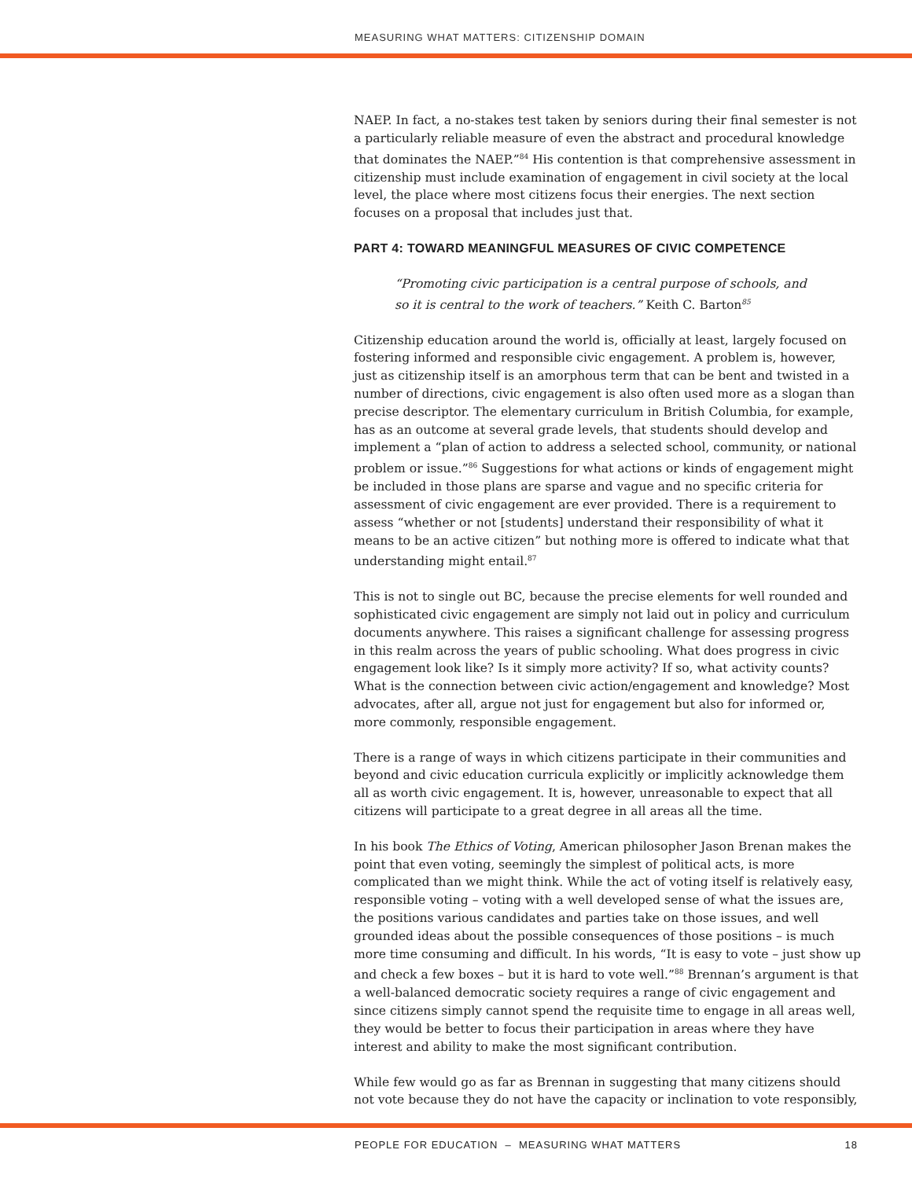MEASURING WHAT MATTERS: CITIZENSHIP DOMAIN
NAEP. In fact, a no-stakes test taken by seniors during their final semester is not a particularly reliable measure of even the abstract and procedural knowledge that dominates the NAEP.”<sup>84</sup> His contention is that comprehensive assessment in citizenship must include examination of engagement in civil society at the local level, the place where most citizens focus their energies. The next section focuses on a proposal that includes just that.
PART 4: TOWARD MEANINGFUL MEASURES OF CIVIC COMPETENCE
“Promoting civic participation is a central purpose of schools, and so it is central to the work of teachers.” Keith C. Barton<sup>85</sup>
Citizenship education around the world is, officially at least, largely focused on fostering informed and responsible civic engagement. A problem is, however, just as citizenship itself is an amorphous term that can be bent and twisted in a number of directions, civic engagement is also often used more as a slogan than precise descriptor. The elementary curriculum in British Columbia, for example, has as an outcome at several grade levels, that students should develop and implement a “plan of action to address a selected school, community, or national problem or issue.”<sup>86</sup> Suggestions for what actions or kinds of engagement might be included in those plans are sparse and vague and no specific criteria for assessment of civic engagement are ever provided. There is a requirement to assess “whether or not [students] understand their responsibility of what it means to be an active citizen” but nothing more is offered to indicate what that understanding might entail.<sup>87</sup>
This is not to single out BC, because the precise elements for well rounded and sophisticated civic engagement are simply not laid out in policy and curriculum documents anywhere. This raises a significant challenge for assessing progress in this realm across the years of public schooling. What does progress in civic engagement look like? Is it simply more activity? If so, what activity counts? What is the connection between civic action/engagement and knowledge? Most advocates, after all, argue not just for engagement but also for informed or, more commonly, responsible engagement.
There is a range of ways in which citizens participate in their communities and beyond and civic education curricula explicitly or implicitly acknowledge them all as worth civic engagement. It is, however, unreasonable to expect that all citizens will participate to a great degree in all areas all the time.
In his book The Ethics of Voting, American philosopher Jason Brenan makes the point that even voting, seemingly the simplest of political acts, is more complicated than we might think. While the act of voting itself is relatively easy, responsible voting – voting with a well developed sense of what the issues are, the positions various candidates and parties take on those issues, and well grounded ideas about the possible consequences of those positions – is much more time consuming and difficult. In his words, “It is easy to vote – just show up and check a few boxes – but it is hard to vote well.”<sup>88</sup> Brennan’s argument is that a well-balanced democratic society requires a range of civic engagement and since citizens simply cannot spend the requisite time to engage in all areas well, they would be better to focus their participation in areas where they have interest and ability to make the most significant contribution.
While few would go as far as Brennan in suggesting that many citizens should not vote because they do not have the capacity or inclination to vote responsibly,
PEOPLE FOR EDUCATION – MEASURING WHAT MATTERS 18